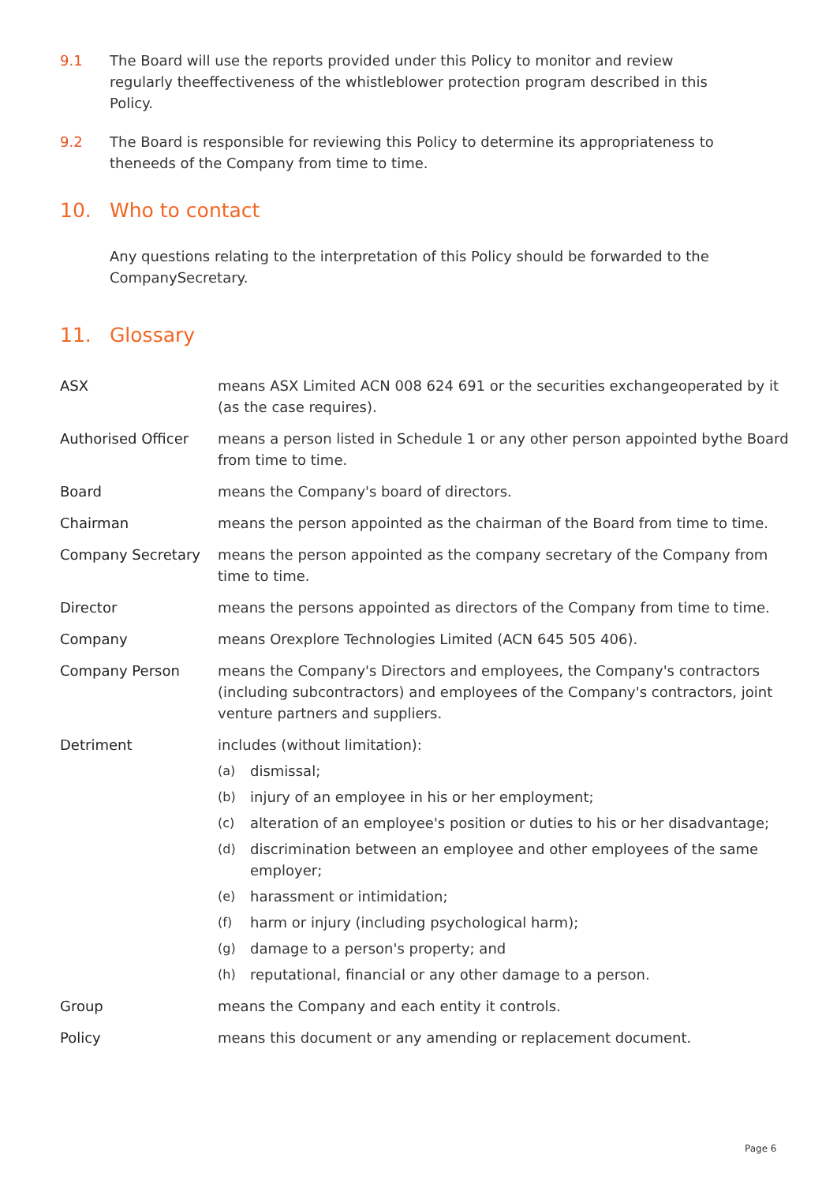9.1 The Board will use the reports provided under this Policy to monitor and review regularly theeffectiveness of the whistleblower protection program described in this Policy.
9.2 The Board is responsible for reviewing this Policy to determine its appropriateness to theneeds of the Company from time to time.
10. Who to contact
Any questions relating to the interpretation of this Policy should be forwarded to the CompanySecretary.
11. Glossary
| ASX | means ASX Limited ACN 008 624 691 or the securities exchangeoperated by it (as the case requires). |
| Authorised Officer | means a person listed in Schedule 1 or any other person appointed bythe Board from time to time. |
| Board | means the Company's board of directors. |
| Chairman | means the person appointed as the chairman of the Board from time to time. |
| Company Secretary | means the person appointed as the company secretary of the Company from time to time. |
| Director | means the persons appointed as directors of the Company from time to time. |
| Company | means Orexplore Technologies Limited (ACN 645 505 406). |
| Company Person | means the Company's Directors and employees, the Company's contractors (including subcontractors) and employees of the Company's contractors, joint venture partners and suppliers. |
| Detriment | includes (without limitation): (a) dismissal; (b) injury of an employee in his or her employment; (c) alteration of an employee's position or duties to his or her disadvantage; (d) discrimination between an employee and other employees of the same employer; (e) harassment or intimidation; (f) harm or injury (including psychological harm); (g) damage to a person's property; and (h) reputational, financial or any other damage to a person. |
| Group | means the Company and each entity it controls. |
| Policy | means this document or any amending or replacement document. |
Page 6